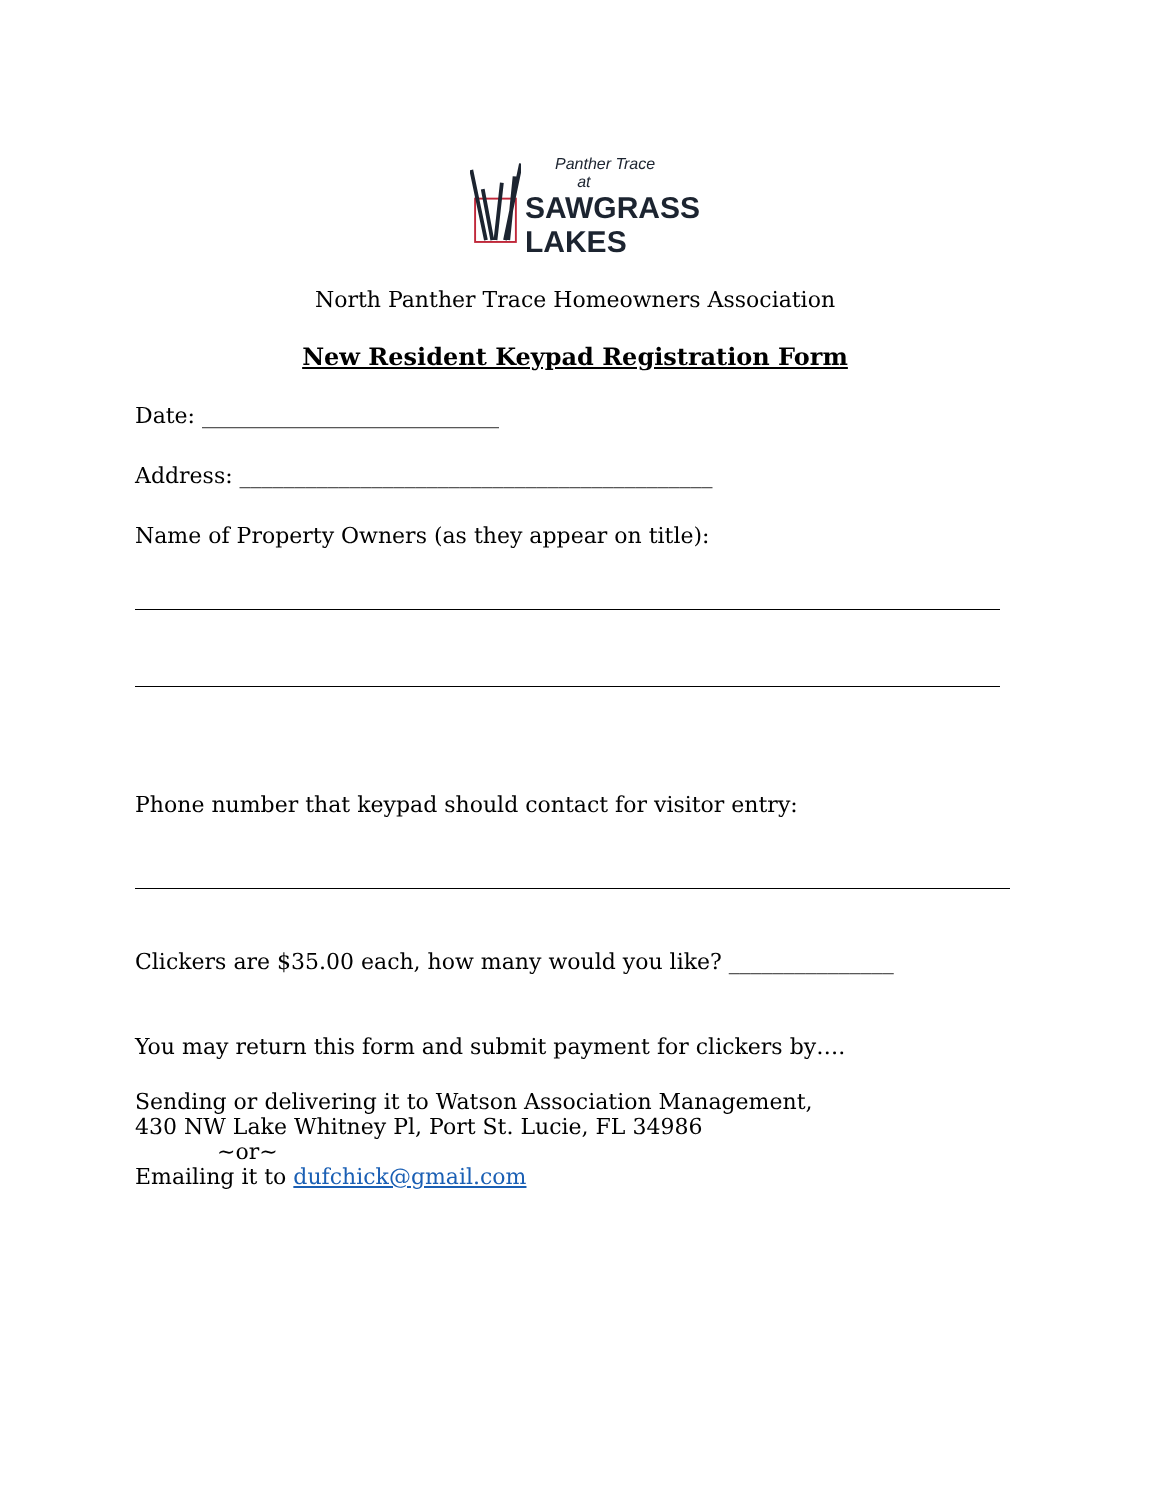Panther Trace
at
SAWGRASS
LAKES
North Panther Trace Homeowners Association
New Resident Keypad Registration Form
Date: ___________________________
Address: ___________________________________________
Name of Property Owners (as they appear on title):
Phone number that keypad should contact for visitor entry:
Clickers are $35.00 each, how many would you like? _______________
You may return this form and submit payment for clickers by….
Sending or delivering it to Watson Association Management,
430 NW Lake Whitney Pl, Port St. Lucie, FL 34986
~or~
Emailing it to dufchick@gmail.com